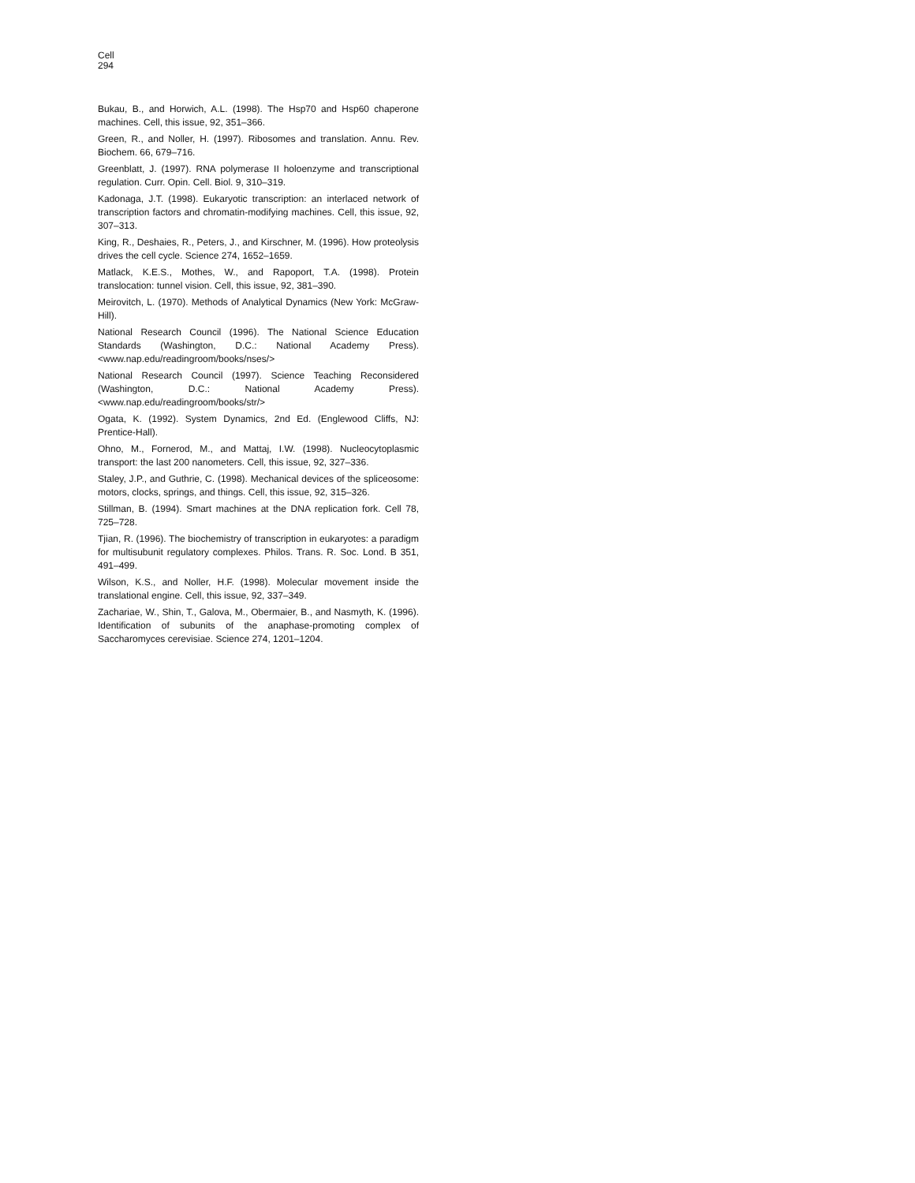Cell
294
Bukau, B., and Horwich, A.L. (1998). The Hsp70 and Hsp60 chaperone machines. Cell, this issue, 92, 351–366.
Green, R., and Noller, H. (1997). Ribosomes and translation. Annu. Rev. Biochem. 66, 679–716.
Greenblatt, J. (1997). RNA polymerase II holoenzyme and transcriptional regulation. Curr. Opin. Cell. Biol. 9, 310–319.
Kadonaga, J.T. (1998). Eukaryotic transcription: an interlaced network of transcription factors and chromatin-modifying machines. Cell, this issue, 92, 307–313.
King, R., Deshaies, R., Peters, J., and Kirschner, M. (1996). How proteolysis drives the cell cycle. Science 274, 1652–1659.
Matlack, K.E.S., Mothes, W., and Rapoport, T.A. (1998). Protein translocation: tunnel vision. Cell, this issue, 92, 381–390.
Meirovitch, L. (1970). Methods of Analytical Dynamics (New York: McGraw-Hill).
National Research Council (1996). The National Science Education Standards (Washington, D.C.: National Academy Press). <www.nap.edu/readingroom/books/nses/>
National Research Council (1997). Science Teaching Reconsidered (Washington, D.C.: National Academy Press). <www.nap.edu/readingroom/books/str/>
Ogata, K. (1992). System Dynamics, 2nd Ed. (Englewood Cliffs, NJ: Prentice-Hall).
Ohno, M., Fornerod, M., and Mattaj, I.W. (1998). Nucleocytoplasmic transport: the last 200 nanometers. Cell, this issue, 92, 327–336.
Staley, J.P., and Guthrie, C. (1998). Mechanical devices of the spliceosome: motors, clocks, springs, and things. Cell, this issue, 92, 315–326.
Stillman, B. (1994). Smart machines at the DNA replication fork. Cell 78, 725–728.
Tjian, R. (1996). The biochemistry of transcription in eukaryotes: a paradigm for multisubunit regulatory complexes. Philos. Trans. R. Soc. Lond. B 351, 491–499.
Wilson, K.S., and Noller, H.F. (1998). Molecular movement inside the translational engine. Cell, this issue, 92, 337–349.
Zachariae, W., Shin, T., Galova, M., Obermaier, B., and Nasmyth, K. (1996). Identification of subunits of the anaphase-promoting complex of Saccharomyces cerevisiae. Science 274, 1201–1204.